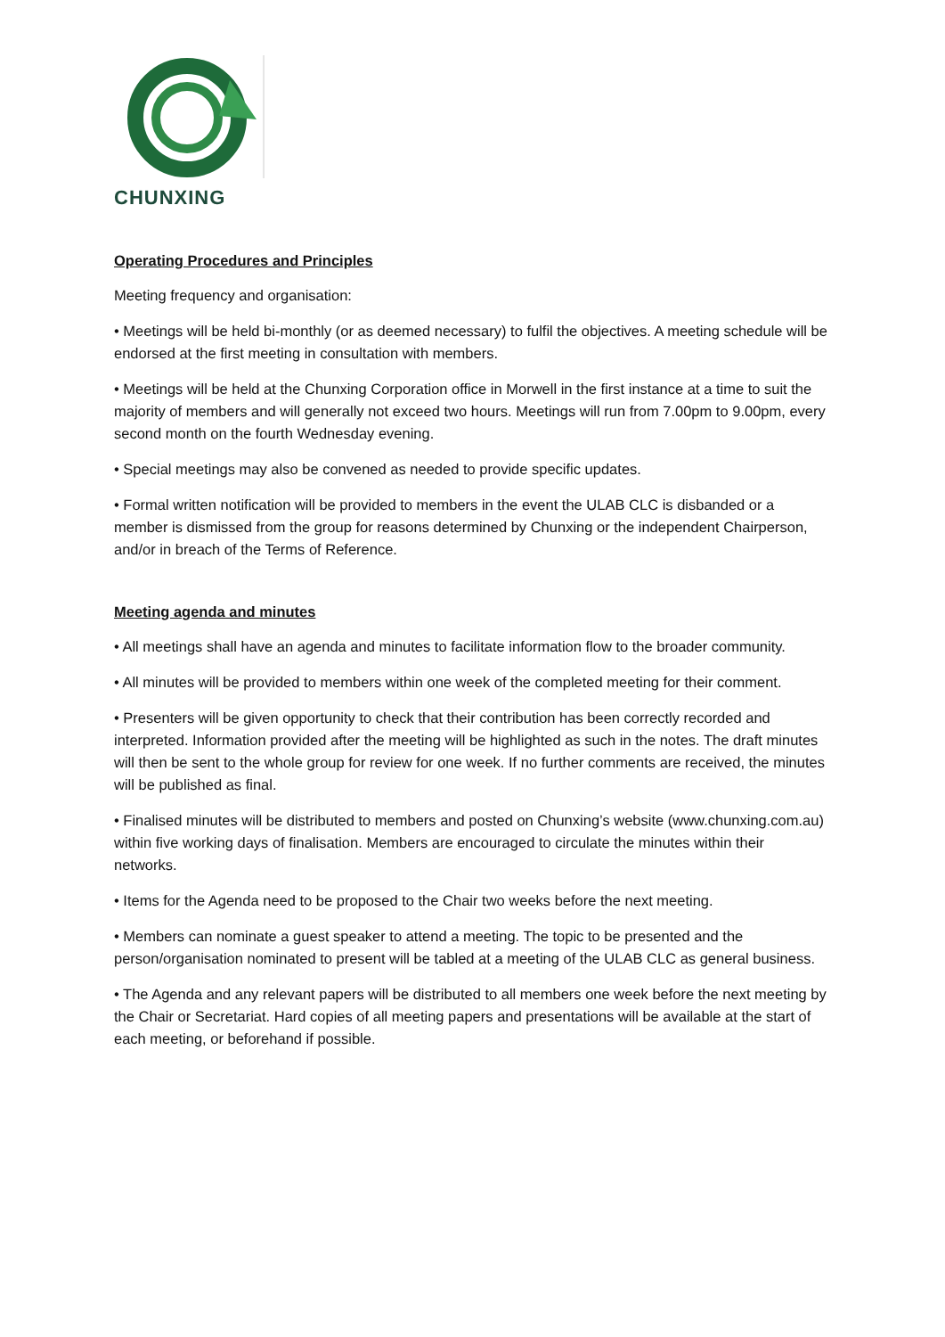CHUNXING
Operating Procedures and Principles
Meeting frequency and organisation:
• Meetings will be held bi-monthly (or as deemed necessary) to fulfil the objectives. A meeting schedule will be endorsed at the first meeting in consultation with members.
• Meetings will be held at the Chunxing Corporation office in Morwell in the first instance at a time to suit the majority of members and will generally not exceed two hours. Meetings will run from 7.00pm to 9.00pm, every second month on the fourth Wednesday evening.
• Special meetings may also be convened as needed to provide specific updates.
• Formal written notification will be provided to members in the event the ULAB CLC is disbanded or a member is dismissed from the group for reasons determined by Chunxing or the independent Chairperson, and/or in breach of the Terms of Reference.
Meeting agenda and minutes
• All meetings shall have an agenda and minutes to facilitate information flow to the broader community.
• All minutes will be provided to members within one week of the completed meeting for their comment.
• Presenters will be given opportunity to check that their contribution has been correctly recorded and interpreted. Information provided after the meeting will be highlighted as such in the notes. The draft minutes will then be sent to the whole group for review for one week. If no further comments are received, the minutes will be published as final.
• Finalised minutes will be distributed to members and posted on Chunxing’s website (www.chunxing.com.au) within five working days of finalisation. Members are encouraged to circulate the minutes within their networks.
• Items for the Agenda need to be proposed to the Chair two weeks before the next meeting.
• Members can nominate a guest speaker to attend a meeting. The topic to be presented and the person/organisation nominated to present will be tabled at a meeting of the ULAB CLC as general business.
• The Agenda and any relevant papers will be distributed to all members one week before the next meeting by the Chair or Secretariat. Hard copies of all meeting papers and presentations will be available at the start of each meeting, or beforehand if possible.